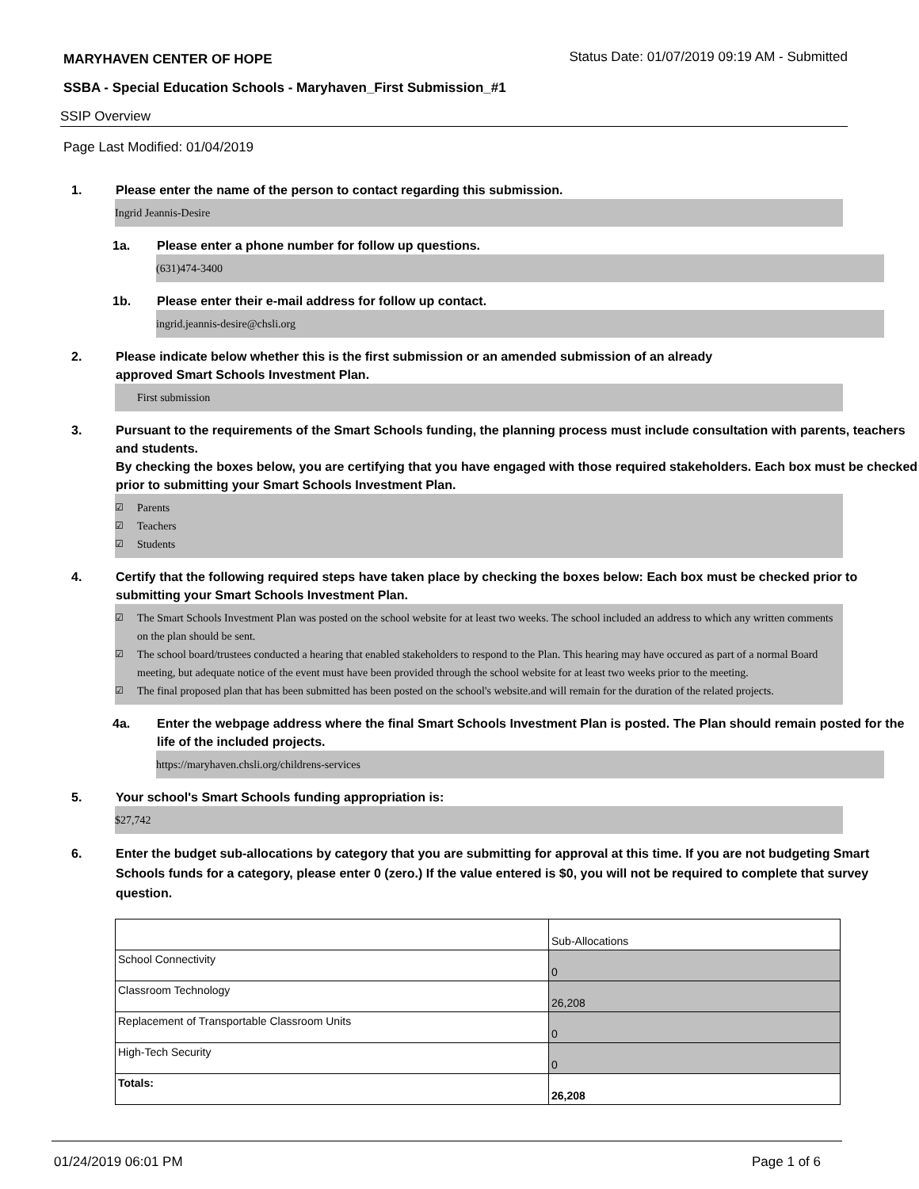MARYHAVEN CENTER OF HOPE Status Date: 01/07/2019 09:19 AM - Submitted
SSBA - Special Education Schools - Maryhaven_First Submission_#1
SSIP Overview
Page Last Modified: 01/04/2019
1. Please enter the name of the person to contact regarding this submission.
Ingrid Jeannis-Desire
1a. Please enter a phone number for follow up questions.
(631)474-3400
1b. Please enter their e-mail address for follow up contact.
ingrid.jeannis-desire@chsli.org
2. Please indicate below whether this is the first submission or an amended submission of an already
approved Smart Schools Investment Plan.
First submission
3. Pursuant to the requirements of the Smart Schools funding, the planning process must include consultation with parents, teachers and students.
By checking the boxes below, you are certifying that you have engaged with those required stakeholders. Each box must be checked prior to submitting your Smart Schools Investment Plan.
☑ Parents
☑ Teachers
☑ Students
4. Certify that the following required steps have taken place by checking the boxes below: Each box must be checked prior to submitting your Smart Schools Investment Plan.
☑ The Smart Schools Investment Plan was posted on the school website for at least two weeks. The school included an address to which any written comments on the plan should be sent.
☑ The school board/trustees conducted a hearing that enabled stakeholders to respond to the Plan. This hearing may have occured as part of a normal Board meeting, but adequate notice of the event must have been provided through the school website for at least two weeks prior to the meeting.
☑ The final proposed plan that has been submitted has been posted on the school's website.and will remain for the duration of the related projects.
4a. Enter the webpage address where the final Smart Schools Investment Plan is posted. The Plan should remain posted for the life of the included projects.
https://maryhaven.chsli.org/childrens-services
5. Your school's Smart Schools funding appropriation is:
$27,742
6. Enter the budget sub-allocations by category that you are submitting for approval at this time. If you are not budgeting Smart Schools funds for a category, please enter 0 (zero.) If the value entered is $0, you will not be required to complete that survey question.
| | Sub-Allocations |
| School Connectivity | 0 |
| Classroom Technology | 26,208 |
| Replacement of Transportable Classroom Units | 0 |
| High-Tech Security | 0 |
| Totals: | 26,208 |
01/24/2019 06:01 PM Page 1 of 6